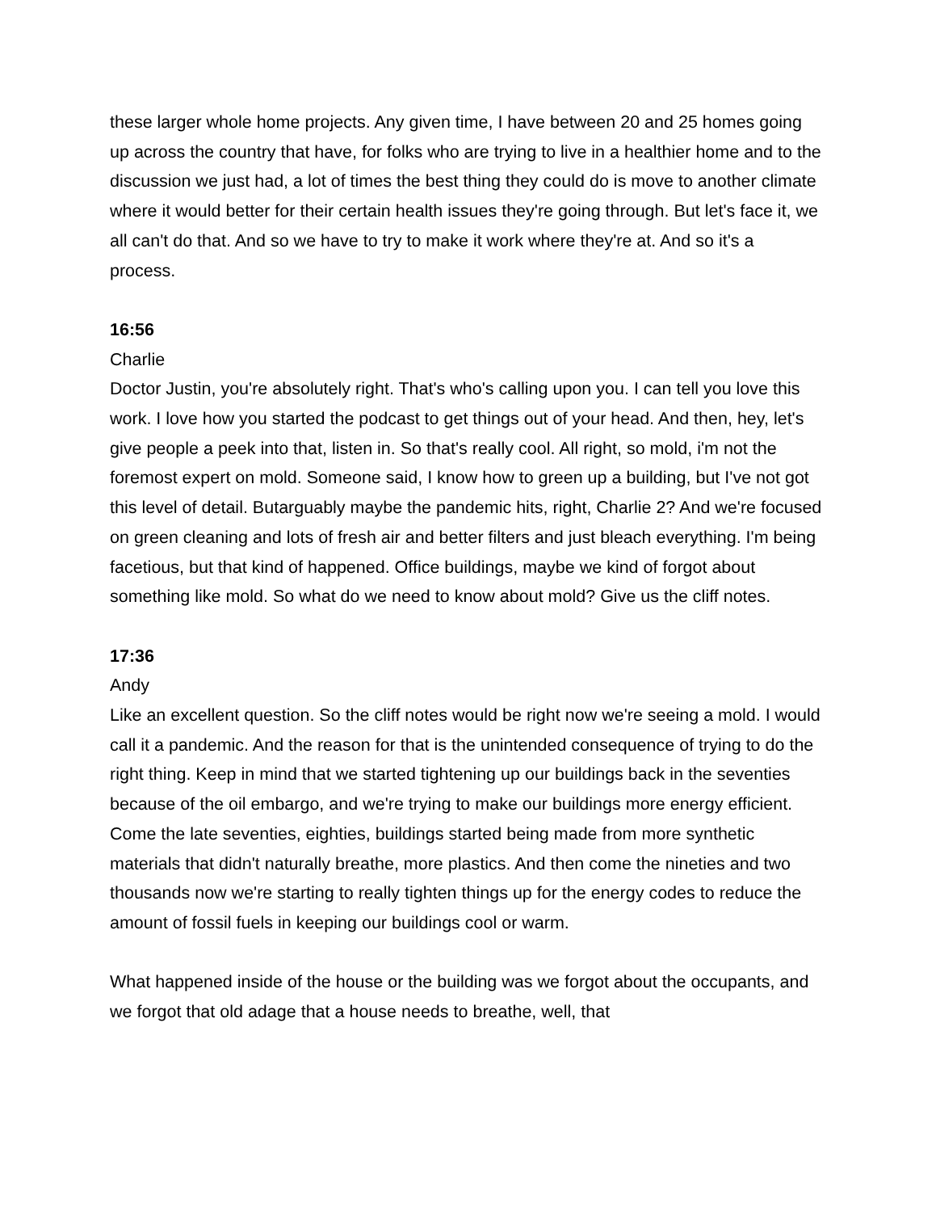these larger whole home projects. Any given time, I have between 20 and 25 homes going up across the country that have, for folks who are trying to live in a healthier home and to the discussion we just had, a lot of times the best thing they could do is move to another climate where it would better for their certain health issues they're going through. But let's face it, we all can't do that. And so we have to try to make it work where they're at. And so it's a process.
16:56
Charlie
Doctor Justin, you're absolutely right. That's who's calling upon you. I can tell you love this work. I love how you started the podcast to get things out of your head. And then, hey, let's give people a peek into that, listen in. So that's really cool. All right, so mold, i'm not the foremost expert on mold. Someone said, I know how to green up a building, but I've not got this level of detail. Butarguably maybe the pandemic hits, right, Charlie 2? And we're focused on green cleaning and lots of fresh air and better filters and just bleach everything. I'm being facetious, but that kind of happened. Office buildings, maybe we kind of forgot about something like mold. So what do we need to know about mold? Give us the cliff notes.
17:36
Andy
Like an excellent question. So the cliff notes would be right now we're seeing a mold. I would call it a pandemic. And the reason for that is the unintended consequence of trying to do the right thing. Keep in mind that we started tightening up our buildings back in the seventies because of the oil embargo, and we're trying to make our buildings more energy efficient. Come the late seventies, eighties, buildings started being made from more synthetic materials that didn't naturally breathe, more plastics. And then come the nineties and two thousands now we're starting to really tighten things up for the energy codes to reduce the amount of fossil fuels in keeping our buildings cool or warm.
What happened inside of the house or the building was we forgot about the occupants, and we forgot that old adage that a house needs to breathe, well, that